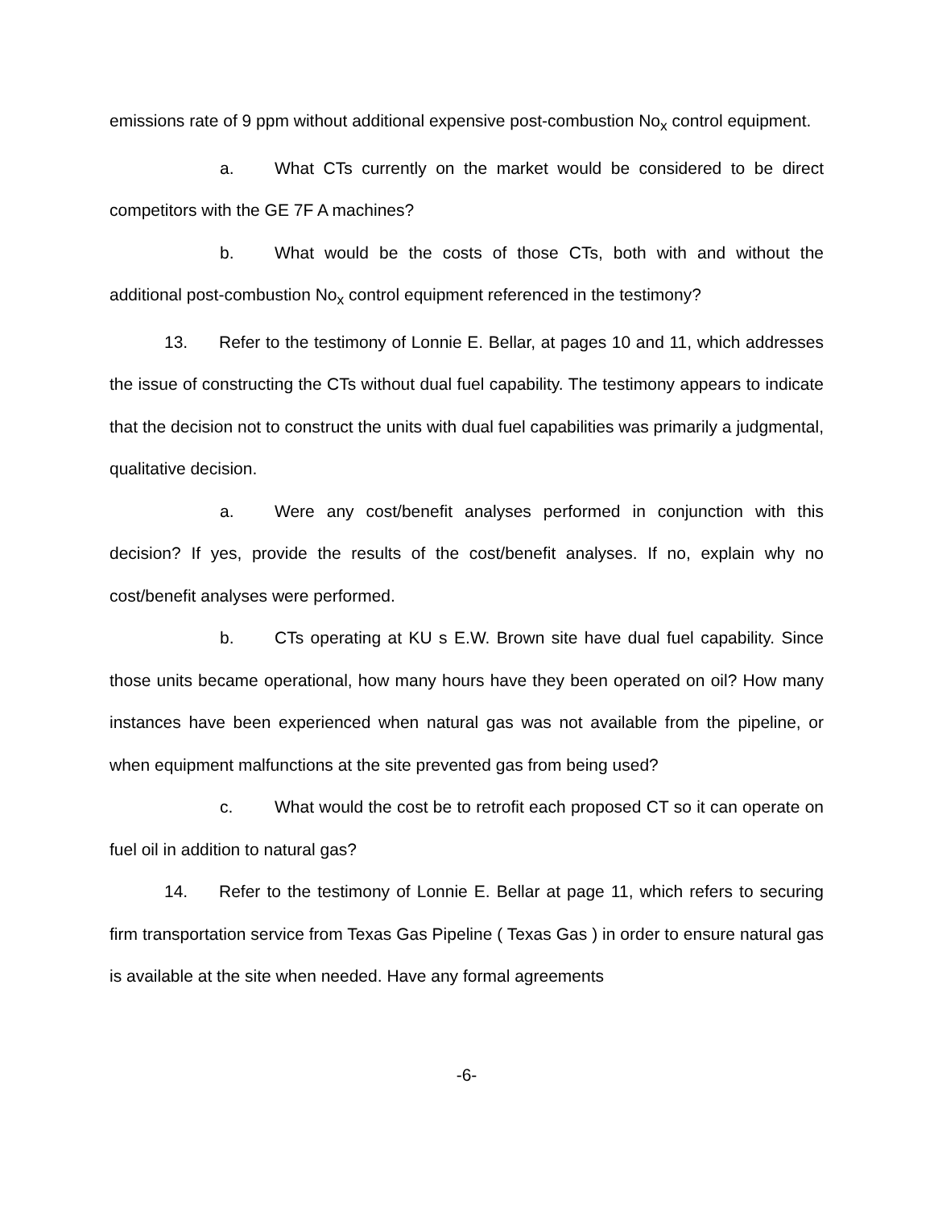emissions rate of 9 ppm without additional expensive post-combustion No<sub>x</sub> control equipment.
a. What CTs currently on the market would be considered to be direct competitors with the GE 7F A machines?
b. What would be the costs of those CTs, both with and without the additional post-combustion No<sub>x</sub> control equipment referenced in the testimony?
13. Refer to the testimony of Lonnie E. Bellar, at pages 10 and 11, which addresses the issue of constructing the CTs without dual fuel capability. The testimony appears to indicate that the decision not to construct the units with dual fuel capabilities was primarily a judgmental, qualitative decision.
a. Were any cost/benefit analyses performed in conjunction with this decision? If yes, provide the results of the cost/benefit analyses. If no, explain why no cost/benefit analyses were performed.
b. CTs operating at KU s E.W. Brown site have dual fuel capability. Since those units became operational, how many hours have they been operated on oil? How many instances have been experienced when natural gas was not available from the pipeline, or when equipment malfunctions at the site prevented gas from being used?
c. What would the cost be to retrofit each proposed CT so it can operate on fuel oil in addition to natural gas?
14. Refer to the testimony of Lonnie E. Bellar at page 11, which refers to securing firm transportation service from Texas Gas Pipeline ( Texas Gas ) in order to ensure natural gas is available at the site when needed. Have any formal agreements
-6-